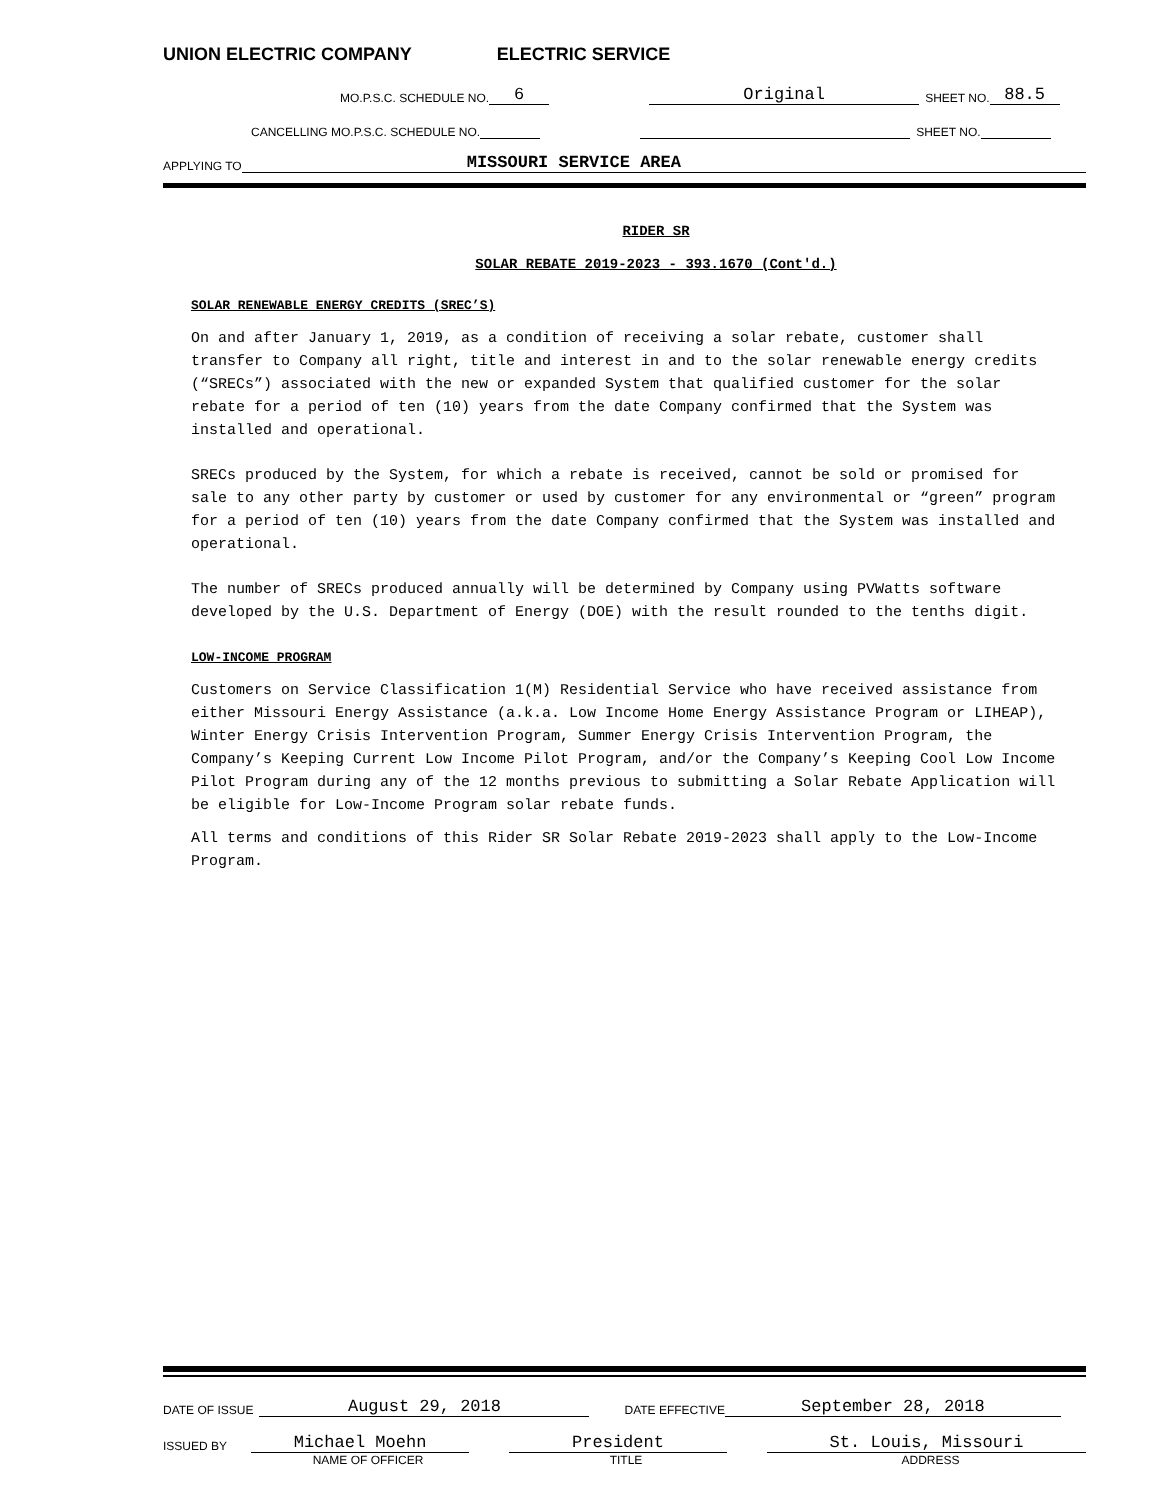UNION ELECTRIC COMPANY ELECTRIC SERVICE
MO.P.S.C. SCHEDULE NO. 6 Original SHEET NO. 88.5
CANCELLING MO.P.S.C. SCHEDULE NO. SHEET NO.
APPLYING TO MISSOURI SERVICE AREA
RIDER SR
SOLAR REBATE 2019-2023 - 393.1670 (Cont'd.)
SOLAR RENEWABLE ENERGY CREDITS (SREC’S)
On and after January 1, 2019, as a condition of receiving a solar rebate, customer shall transfer to Company all right, title and interest in and to the solar renewable energy credits (“SRECs”) associated with the new or expanded System that qualified customer for the solar rebate for a period of ten (10) years from the date Company confirmed that the System was installed and operational.
SRECs produced by the System, for which a rebate is received, cannot be sold or promised for sale to any other party by customer or used by customer for any environmental or “green” program for a period of ten (10) years from the date Company confirmed that the System was installed and operational.
The number of SRECs produced annually will be determined by Company using PVWatts software developed by the U.S. Department of Energy (DOE) with the result rounded to the tenths digit.
LOW-INCOME PROGRAM
Customers on Service Classification 1(M) Residential Service who have received assistance from either Missouri Energy Assistance (a.k.a. Low Income Home Energy Assistance Program or LIHEAP), Winter Energy Crisis Intervention Program, Summer Energy Crisis Intervention Program, the Company’s Keeping Current Low Income Pilot Program, and/or the Company’s Keeping Cool Low Income Pilot Program during any of the 12 months previous to submitting a Solar Rebate Application will be eligible for Low-Income Program solar rebate funds.
All terms and conditions of this Rider SR Solar Rebate 2019-2023 shall apply to the Low-Income Program.
DATE OF ISSUE August 29, 2018 DATE EFFECTIVE September 28, 2018
ISSUED BY Michael Moehn President St. Louis, Missouri
NAME OF OFFICER TITLE ADDRESS